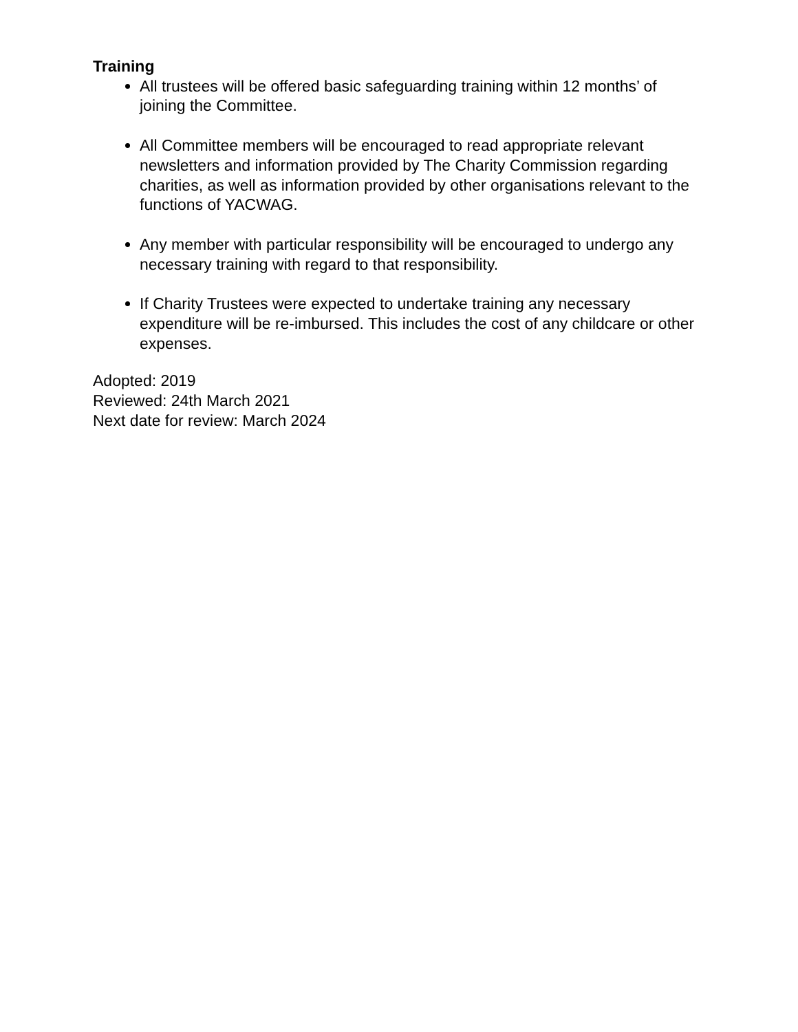Training
All trustees will be offered basic safeguarding training within 12 months’ of joining the Committee.
All Committee members will be encouraged to read appropriate relevant newsletters and information provided by The Charity Commission regarding charities, as well as information provided by other organisations relevant to the functions of YACWAG.
Any member with particular responsibility will be encouraged to undergo any necessary training with regard to that responsibility.
If Charity Trustees were expected to undertake training any necessary expenditure will be re-imbursed. This includes the cost of any childcare or other expenses.
Adopted: 2019
Reviewed: 24th March 2021
Next date for review: March 2024